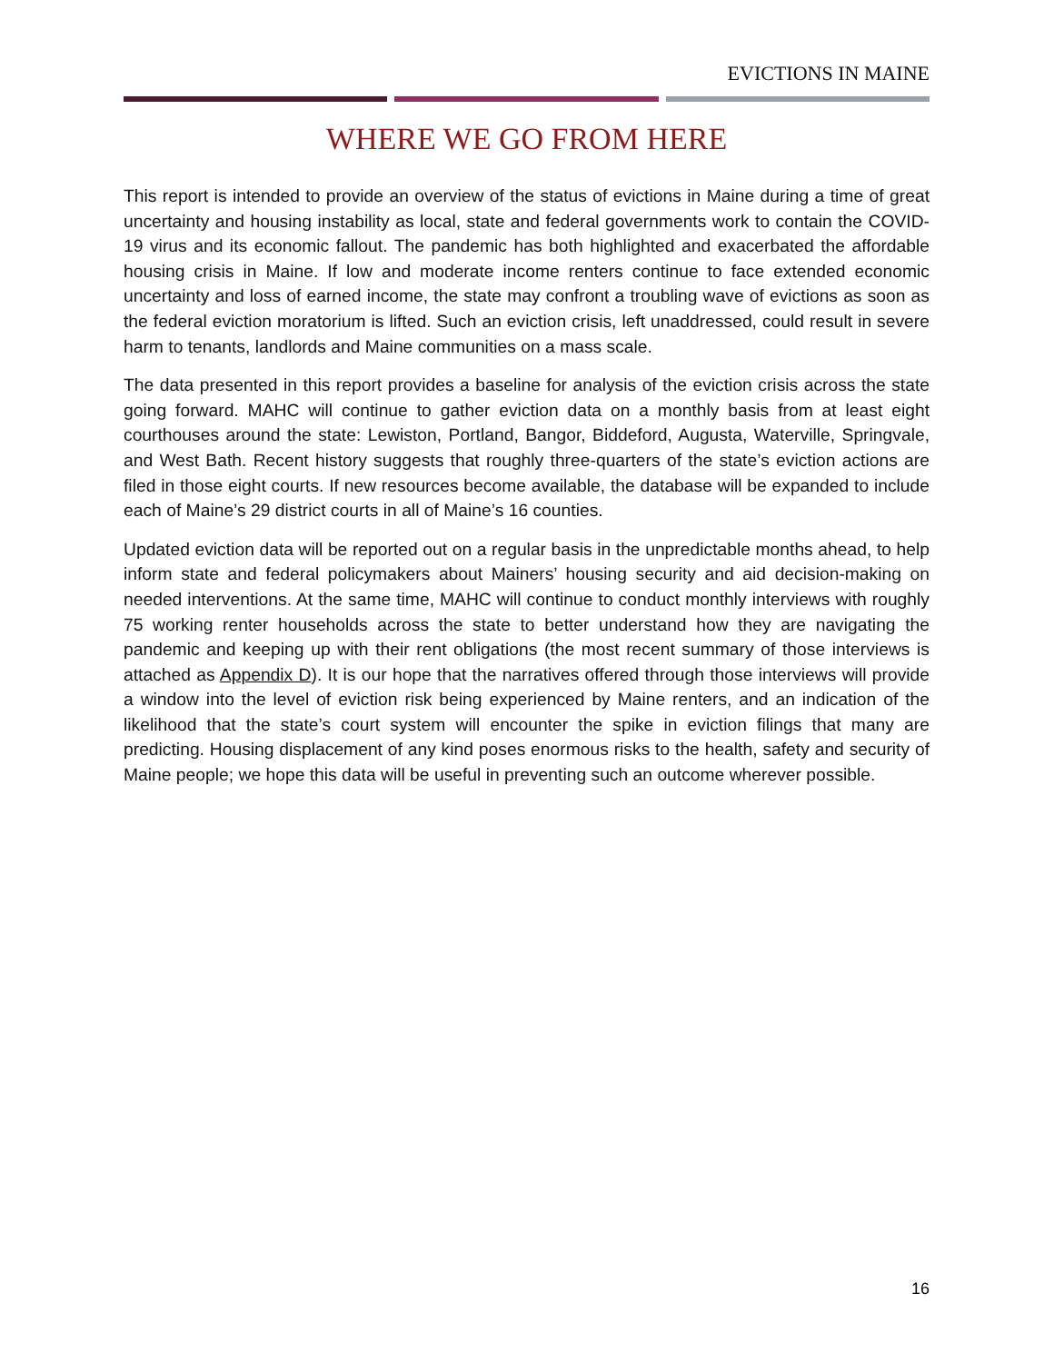EVICTIONS IN MAINE
WHERE WE GO FROM HERE
This report is intended to provide an overview of the status of evictions in Maine during a time of great uncertainty and housing instability as local, state and federal governments work to contain the COVID-19 virus and its economic fallout. The pandemic has both highlighted and exacerbated the affordable housing crisis in Maine. If low and moderate income renters continue to face extended economic uncertainty and loss of earned income, the state may confront a troubling wave of evictions as soon as the federal eviction moratorium is lifted. Such an eviction crisis, left unaddressed, could result in severe harm to tenants, landlords and Maine communities on a mass scale.
The data presented in this report provides a baseline for analysis of the eviction crisis across the state going forward. MAHC will continue to gather eviction data on a monthly basis from at least eight courthouses around the state: Lewiston, Portland, Bangor, Biddeford, Augusta, Waterville, Springvale, and West Bath. Recent history suggests that roughly three-quarters of the state’s eviction actions are filed in those eight courts. If new resources become available, the database will be expanded to include each of Maine’s 29 district courts in all of Maine’s 16 counties.
Updated eviction data will be reported out on a regular basis in the unpredictable months ahead, to help inform state and federal policymakers about Mainers’ housing security and aid decision-making on needed interventions. At the same time, MAHC will continue to conduct monthly interviews with roughly 75 working renter households across the state to better understand how they are navigating the pandemic and keeping up with their rent obligations (the most recent summary of those interviews is attached as Appendix D). It is our hope that the narratives offered through those interviews will provide a window into the level of eviction risk being experienced by Maine renters, and an indication of the likelihood that the state’s court system will encounter the spike in eviction filings that many are predicting. Housing displacement of any kind poses enormous risks to the health, safety and security of Maine people; we hope this data will be useful in preventing such an outcome wherever possible.
16